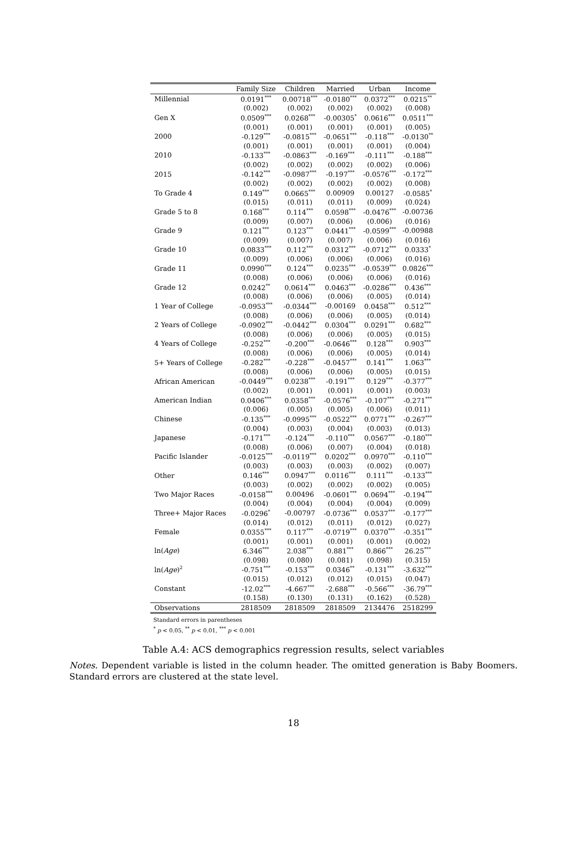| | Family Size | Children | Married | Urban | Income |
| --- | --- | --- | --- | --- | --- |
| Millennial | 0.0191<sup>***</sup> | 0.00718<sup>***</sup> | -0.0180<sup>***</sup> | 0.0372<sup>***</sup> | 0.0215<sup>**</sup> |
| | (0.002) | (0.002) | (0.002) | (0.002) | (0.008) |
| Gen X | 0.0509<sup>***</sup> | 0.0268<sup>***</sup> | -0.00305<sup>*</sup> | 0.0616<sup>***</sup> | 0.0511<sup>***</sup> |
| | (0.001) | (0.001) | (0.001) | (0.001) | (0.005) |
| 2000 | -0.129<sup>***</sup> | -0.0815<sup>***</sup> | -0.0651<sup>***</sup> | -0.118<sup>***</sup> | -0.0130<sup>**</sup> |
| | (0.001) | (0.001) | (0.001) | (0.001) | (0.004) |
| 2010 | -0.133<sup>***</sup> | -0.0863<sup>***</sup> | -0.169<sup>***</sup> | -0.111<sup>***</sup> | -0.188<sup>***</sup> |
| | (0.002) | (0.002) | (0.002) | (0.002) | (0.006) |
| 2015 | -0.142<sup>***</sup> | -0.0987<sup>***</sup> | -0.197<sup>***</sup> | -0.0576<sup>***</sup> | -0.172<sup>***</sup> |
| | (0.002) | (0.002) | (0.002) | (0.002) | (0.008) |
| To Grade 4 | 0.149<sup>***</sup> | 0.0665<sup>***</sup> | 0.00909 | 0.00127 | -0.0585<sup>*</sup> |
| | (0.015) | (0.011) | (0.011) | (0.009) | (0.024) |
| Grade 5 to 8 | 0.168<sup>***</sup> | 0.114<sup>***</sup> | 0.0598<sup>***</sup> | -0.0476<sup>***</sup> | -0.00736 |
| | (0.009) | (0.007) | (0.006) | (0.006) | (0.016) |
| Grade 9 | 0.121<sup>***</sup> | 0.123<sup>***</sup> | 0.0441<sup>***</sup> | -0.0599<sup>***</sup> | -0.00988 |
| | (0.009) | (0.007) | (0.007) | (0.006) | (0.016) |
| Grade 10 | 0.0833<sup>***</sup> | 0.112<sup>***</sup> | 0.0312<sup>***</sup> | -0.0712<sup>***</sup> | 0.0333<sup>*</sup> |
| | (0.009) | (0.006) | (0.006) | (0.006) | (0.016) |
| Grade 11 | 0.0990<sup>***</sup> | 0.124<sup>***</sup> | 0.0235<sup>***</sup> | -0.0539<sup>***</sup> | 0.0826<sup>***</sup> |
| | (0.008) | (0.006) | (0.006) | (0.006) | (0.016) |
| Grade 12 | 0.0242<sup>**</sup> | 0.0614<sup>***</sup> | 0.0463<sup>***</sup> | -0.0286<sup>***</sup> | 0.436<sup>***</sup> |
| | (0.008) | (0.006) | (0.006) | (0.005) | (0.014) |
| 1 Year of College | -0.0953<sup>***</sup> | -0.0344<sup>***</sup> | -0.00169 | 0.0458<sup>***</sup> | 0.512<sup>***</sup> |
| | (0.008) | (0.006) | (0.006) | (0.005) | (0.014) |
| 2 Years of College | -0.0902<sup>***</sup> | -0.0442<sup>***</sup> | 0.0304<sup>***</sup> | 0.0291<sup>***</sup> | 0.682<sup>***</sup> |
| | (0.008) | (0.006) | (0.006) | (0.005) | (0.015) |
| 4 Years of College | -0.252<sup>***</sup> | -0.200<sup>***</sup> | -0.0646<sup>***</sup> | 0.128<sup>***</sup> | 0.903<sup>***</sup> |
| | (0.008) | (0.006) | (0.006) | (0.005) | (0.014) |
| 5+ Years of College | -0.282<sup>***</sup> | -0.228<sup>***</sup> | -0.0457<sup>***</sup> | 0.141<sup>***</sup> | 1.063<sup>***</sup> |
| | (0.008) | (0.006) | (0.006) | (0.005) | (0.015) |
| African American | -0.0449<sup>***</sup> | 0.0238<sup>***</sup> | -0.191<sup>***</sup> | 0.129<sup>***</sup> | -0.377<sup>***</sup> |
| | (0.002) | (0.001) | (0.001) | (0.001) | (0.003) |
| American Indian | 0.0406<sup>***</sup> | 0.0358<sup>***</sup> | -0.0576<sup>***</sup> | -0.107<sup>***</sup> | -0.271<sup>***</sup> |
| | (0.006) | (0.005) | (0.005) | (0.006) | (0.011) |
| Chinese | -0.135<sup>***</sup> | -0.0995<sup>***</sup> | -0.0522<sup>***</sup> | 0.0771<sup>***</sup> | -0.267<sup>***</sup> |
| | (0.004) | (0.003) | (0.004) | (0.003) | (0.013) |
| Japanese | -0.171<sup>***</sup> | -0.124<sup>***</sup> | -0.110<sup>***</sup> | 0.0567<sup>***</sup> | -0.180<sup>***</sup> |
| | (0.008) | (0.006) | (0.007) | (0.004) | (0.018) |
| Pacific Islander | -0.0125<sup>***</sup> | -0.0119<sup>***</sup> | 0.0202<sup>***</sup> | 0.0970<sup>***</sup> | -0.110<sup>***</sup> |
| | (0.003) | (0.003) | (0.003) | (0.002) | (0.007) |
| Other | 0.146<sup>***</sup> | 0.0947<sup>***</sup> | 0.0116<sup>***</sup> | 0.111<sup>***</sup> | -0.133<sup>***</sup> |
| | (0.003) | (0.002) | (0.002) | (0.002) | (0.005) |
| Two Major Races | -0.0158<sup>***</sup> | 0.00496 | -0.0601<sup>***</sup> | 0.0694<sup>***</sup> | -0.194<sup>***</sup> |
| | (0.004) | (0.004) | (0.004) | (0.004) | (0.009) |
| Three+ Major Races | -0.0296<sup>*</sup> | -0.00797 | -0.0736<sup>***</sup> | 0.0537<sup>***</sup> | -0.177<sup>***</sup> |
| | (0.014) | (0.012) | (0.011) | (0.012) | (0.027) |
| Female | 0.0355<sup>***</sup> | 0.117<sup>***</sup> | -0.0719<sup>***</sup> | 0.0370<sup>***</sup> | -0.351<sup>***</sup> |
| | (0.001) | (0.001) | (0.001) | (0.001) | (0.002) |
| ln( Age ) | 6.346<sup>***</sup> | 2.038<sup>***</sup> | 0.881<sup>***</sup> | 0.866<sup>***</sup> | 26.25<sup>***</sup> |
| | (0.098) | (0.080) | (0.081) | (0.098) | (0.315) |
| ln( Age )<sup>2</sup> | -0.751<sup>***</sup> | -0.153<sup>***</sup> | 0.0346<sup>**</sup> | -0.131<sup>***</sup> | -3.632<sup>***</sup> |
| | (0.015) | (0.012) | (0.012) | (0.015) | (0.047) |
| Constant | -12.02<sup>***</sup> | -4.667<sup>***</sup> | -2.688<sup>***</sup> | -0.566<sup>***</sup> | -36.79<sup>***</sup> |
| | (0.158) | (0.130) | (0.131) | (0.162) | (0.528) |
| Observations | 2818509 | 2818509 | 2818509 | 2134476 | 2518299 |
Standard errors in parentheses
<sup>*</sup> p < 0.05, <sup>**</sup> p < 0.01, <sup>***</sup> p < 0.001
Table A.4: ACS demographics regression results, select variables
Notes. Dependent variable is listed in the column header. The omitted generation is Baby Boomers. Standard errors are clustered at the state level.
18